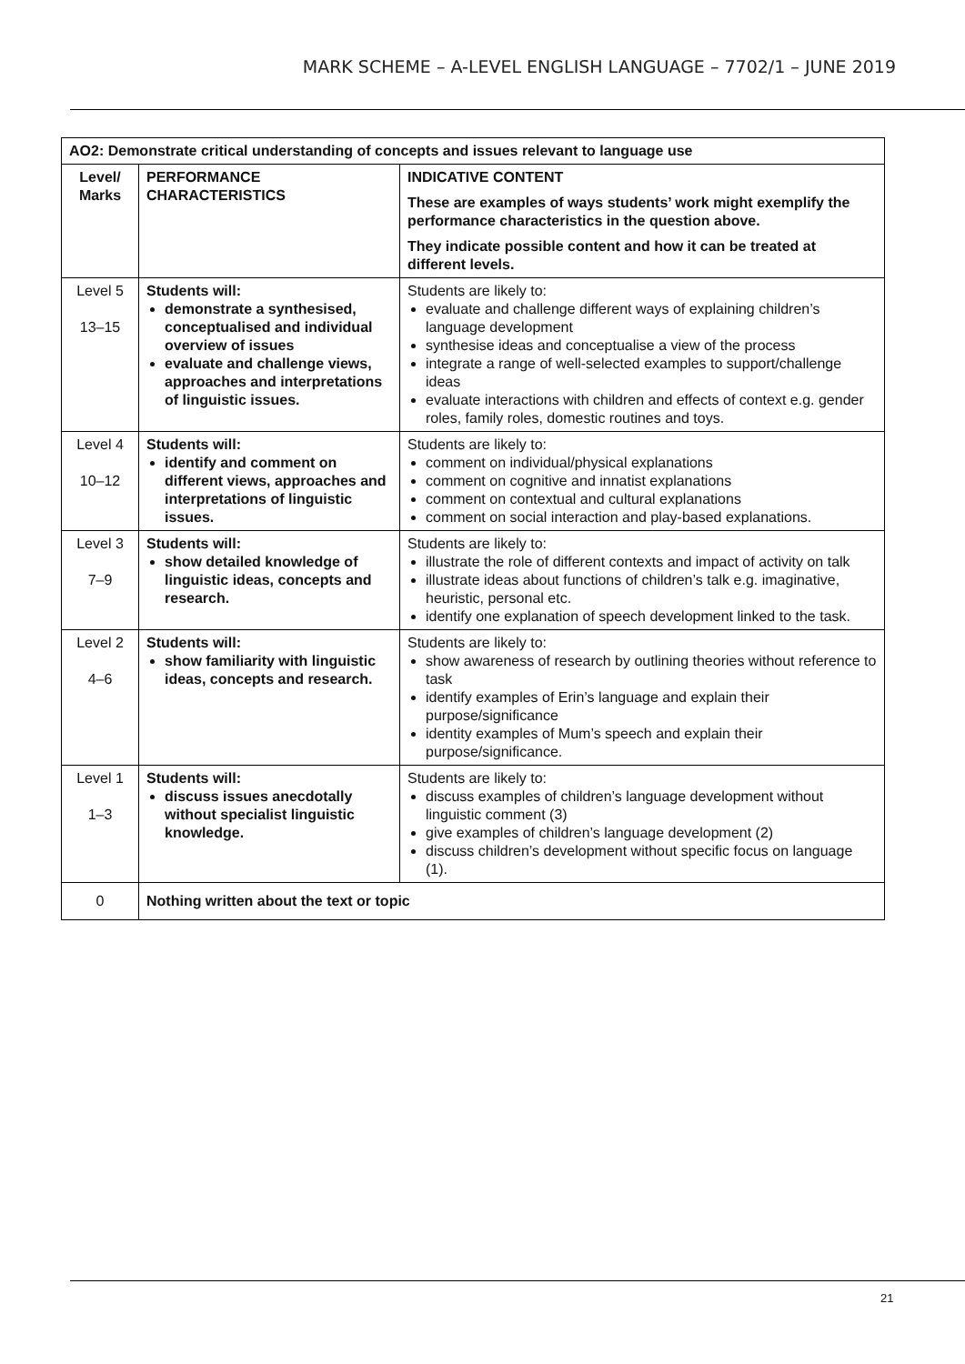MARK SCHEME – A-LEVEL ENGLISH LANGUAGE – 7702/1 – JUNE 2019
| AO2: Demonstrate critical understanding of concepts and issues relevant to language use | | |
| --- | --- | --- |
| Level/ Marks | PERFORMANCE CHARACTERISTICS | INDICATIVE CONTENT These are examples of ways students’ work might exemplify the performance characteristics in the question above. They indicate possible content and how it can be treated at different levels. |
| Level 5 13–15 | Students will: demonstrate a synthesised, conceptualised and individual overview of issues evaluate and challenge views, approaches and interpretations of linguistic issues. | Students are likely to: evaluate and challenge different ways of explaining children’s language development synthesise ideas and conceptualise a view of the process integrate a range of well-selected examples to support/challenge ideas evaluate interactions with children and effects of context e.g. gender roles, family roles, domestic routines and toys. |
| Level 4 10–12 | Students will: identify and comment on different views, approaches and interpretations of linguistic issues. | Students are likely to: comment on individual/physical explanations comment on cognitive and innatist explanations comment on contextual and cultural explanations comment on social interaction and play-based explanations. |
| Level 3 7–9 | Students will: show detailed knowledge of linguistic ideas, concepts and research. | Students are likely to: illustrate the role of different contexts and impact of activity on talk illustrate ideas about functions of children’s talk e.g. imaginative, heuristic, personal etc. identify one explanation of speech development linked to the task. |
| Level 2 4–6 | Students will: show familiarity with linguistic ideas, concepts and research. | Students are likely to: show awareness of research by outlining theories without reference to task identify examples of Erin’s language and explain their purpose/significance identity examples of Mum’s speech and explain their purpose/significance. |
| Level 1 1–3 | Students will: discuss issues anecdotally without specialist linguistic knowledge. | Students are likely to: discuss examples of children’s language development without linguistic comment (3) give examples of children’s language development (2) discuss children’s development without specific focus on language (1). |
| 0 | Nothing written about the text or topic | |
21